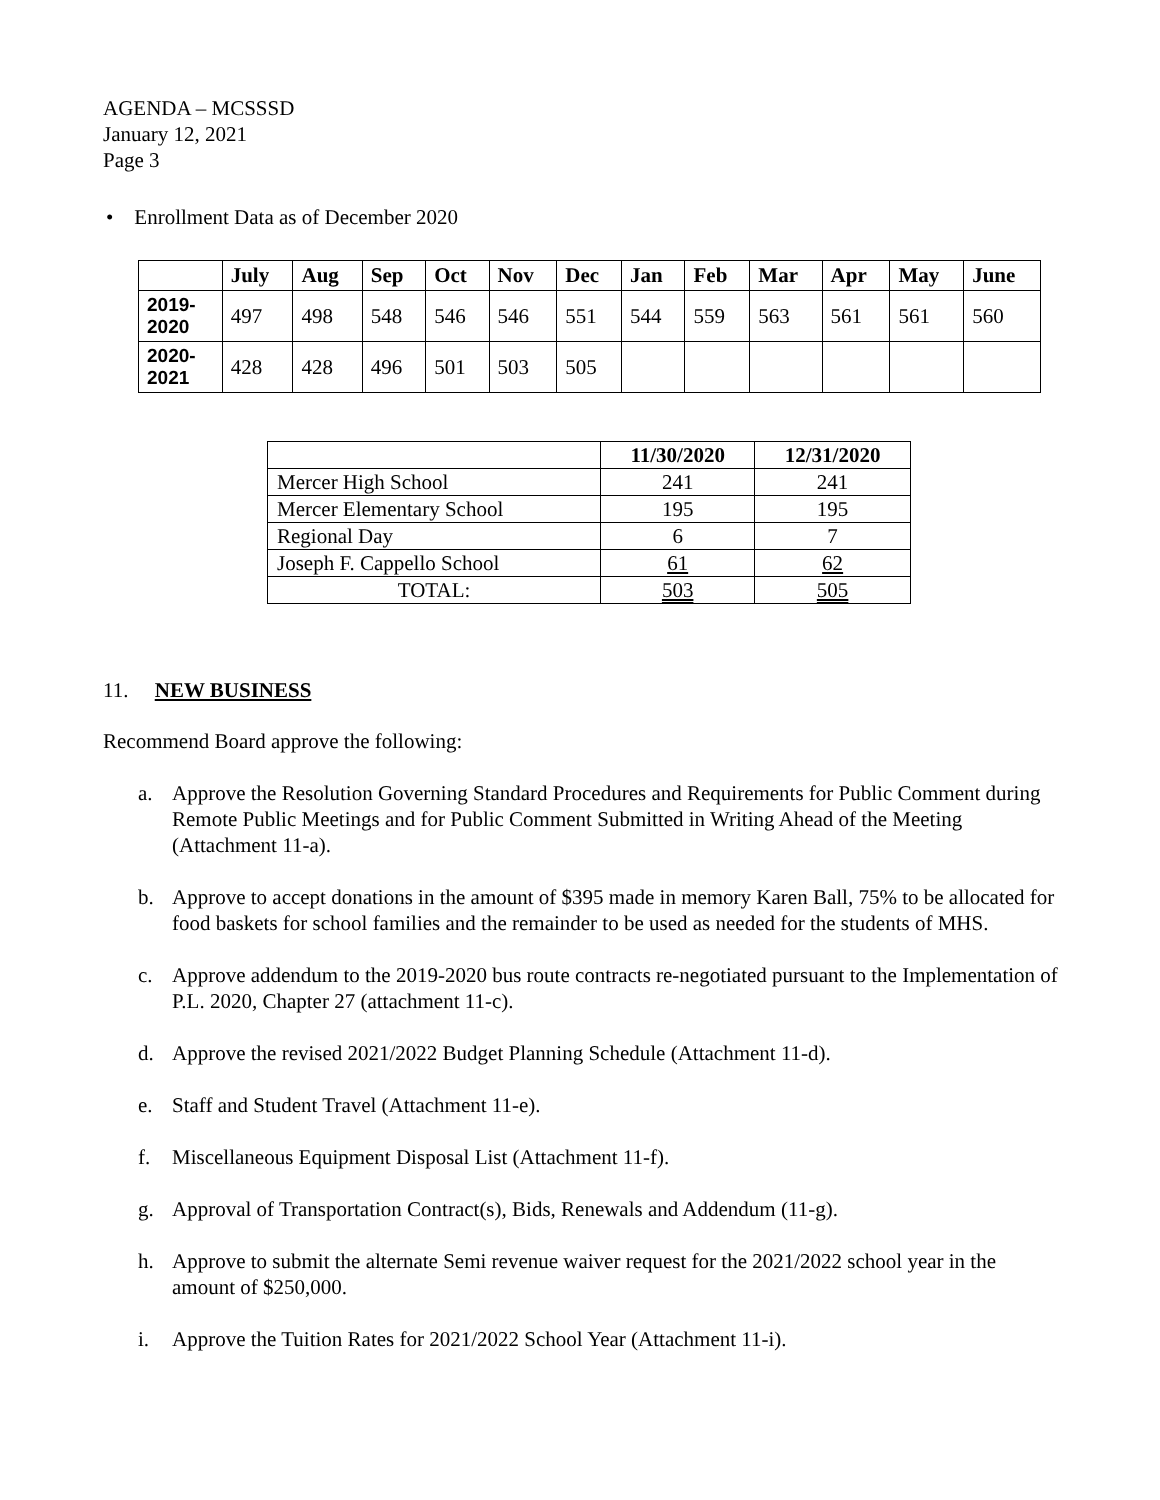AGENDA – MCSSSD
January 12, 2021
Page 3
• Enrollment Data as of December 2020
| | July | Aug | Sep | Oct | Nov | Dec | Jan | Feb | Mar | Apr | May | June |
| --- | --- | --- | --- | --- | --- | --- | --- | --- | --- | --- | --- | --- |
| 2019- 2020 | 497 | 498 | 548 | 546 | 546 | 551 | 544 | 559 | 563 | 561 | 561 | 560 |
| 2020- 2021 | 428 | 428 | 496 | 501 | 503 | 505 | | | | | | |
| | 11/30/2020 | 12/31/2020 |
| --- | --- | --- |
| Mercer High School | 241 | 241 |
| Mercer Elementary School | 195 | 195 |
| Regional Day | 6 | 7 |
| Joseph F. Cappello School | 61 | 62 |
| TOTAL: | 503 | 505 |
11. NEW BUSINESS
Recommend Board approve the following:
a. Approve the Resolution Governing Standard Procedures and Requirements for Public Comment during Remote Public Meetings and for Public Comment Submitted in Writing Ahead of the Meeting (Attachment 11-a).
b. Approve to accept donations in the amount of $395 made in memory Karen Ball, 75% to be allocated for food baskets for school families and the remainder to be used as needed for the students of MHS.
c. Approve addendum to the 2019-2020 bus route contracts re-negotiated pursuant to the Implementation of P.L. 2020, Chapter 27 (attachment 11-c).
d. Approve the revised 2021/2022 Budget Planning Schedule (Attachment 11-d).
e. Staff and Student Travel (Attachment 11-e).
f. Miscellaneous Equipment Disposal List (Attachment 11-f).
g. Approval of Transportation Contract(s), Bids, Renewals and Addendum (11-g).
h. Approve to submit the alternate Semi revenue waiver request for the 2021/2022 school year in the amount of $250,000.
i. Approve the Tuition Rates for 2021/2022 School Year (Attachment 11-i).